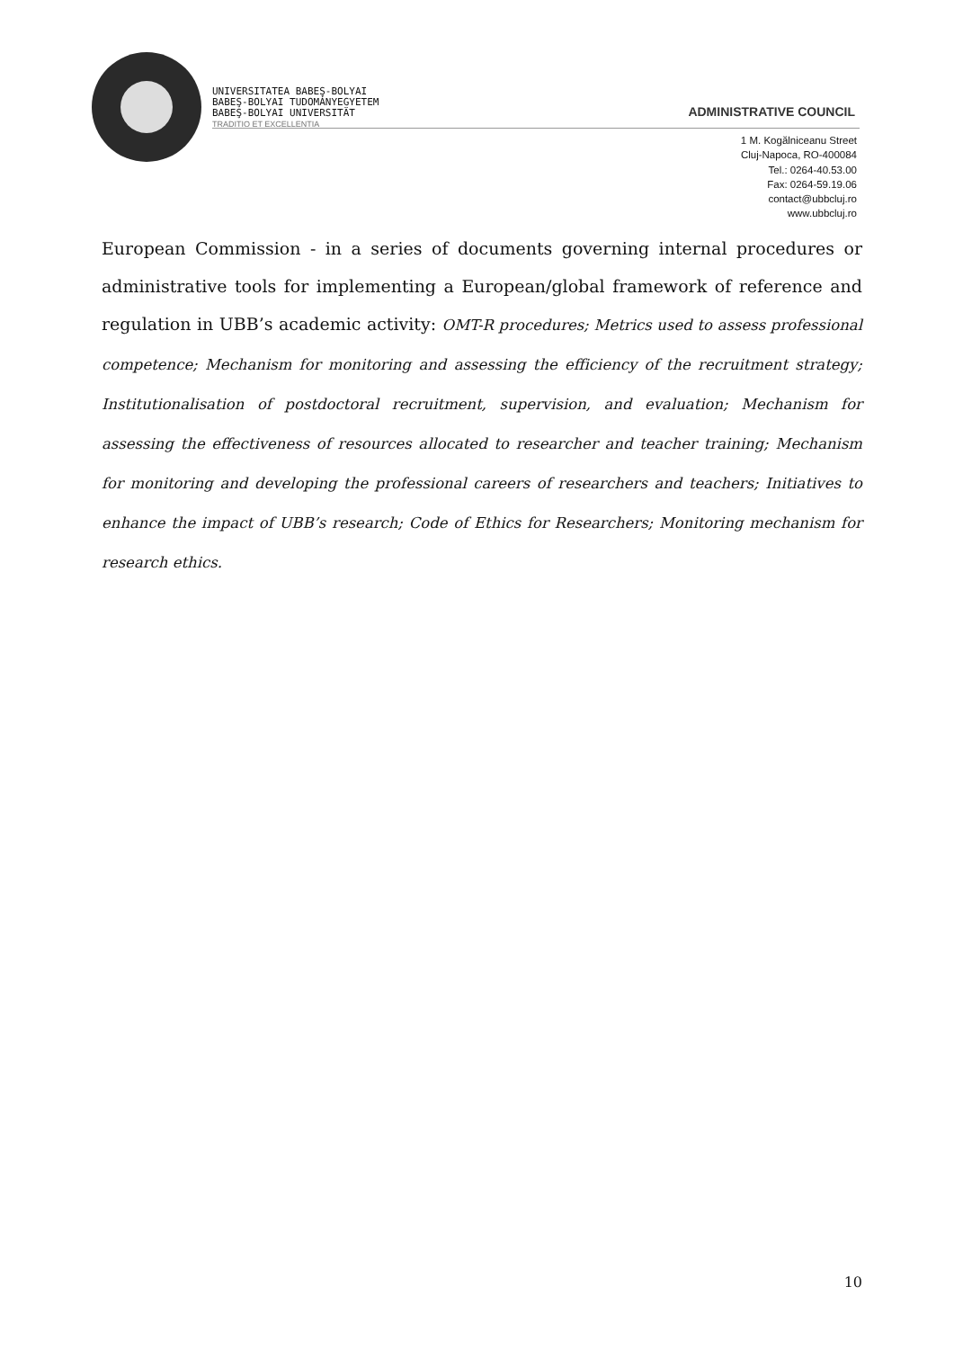UNIVERSITATEA BABEŞ-BOLYAI
BABEŞ-BOLYAI TUDOMÁNYEGYETEM
BABEŞ-BOLYAI UNIVERSITÄT
TRADITIO ET EXCELLENTIA
ADMINISTRATIVE COUNCIL
1 M. Kogălniceanu Street
Cluj-Napoca, RO-400084
Tel.: 0264-40.53.00
Fax: 0264-59.19.06
contact@ubbcluj.ro
www.ubbcluj.ro
European Commission - in a series of documents governing internal procedures or administrative tools for implementing a European/global framework of reference and regulation in UBB’s academic activity: OMT-R procedures; Metrics used to assess professional competence; Mechanism for monitoring and assessing the efficiency of the recruitment strategy; Institutionalisation of postdoctoral recruitment, supervision, and evaluation; Mechanism for assessing the effectiveness of resources allocated to researcher and teacher training; Mechanism for monitoring and developing the professional careers of researchers and teachers; Initiatives to enhance the impact of UBB’s research; Code of Ethics for Researchers; Monitoring mechanism for research ethics.
10